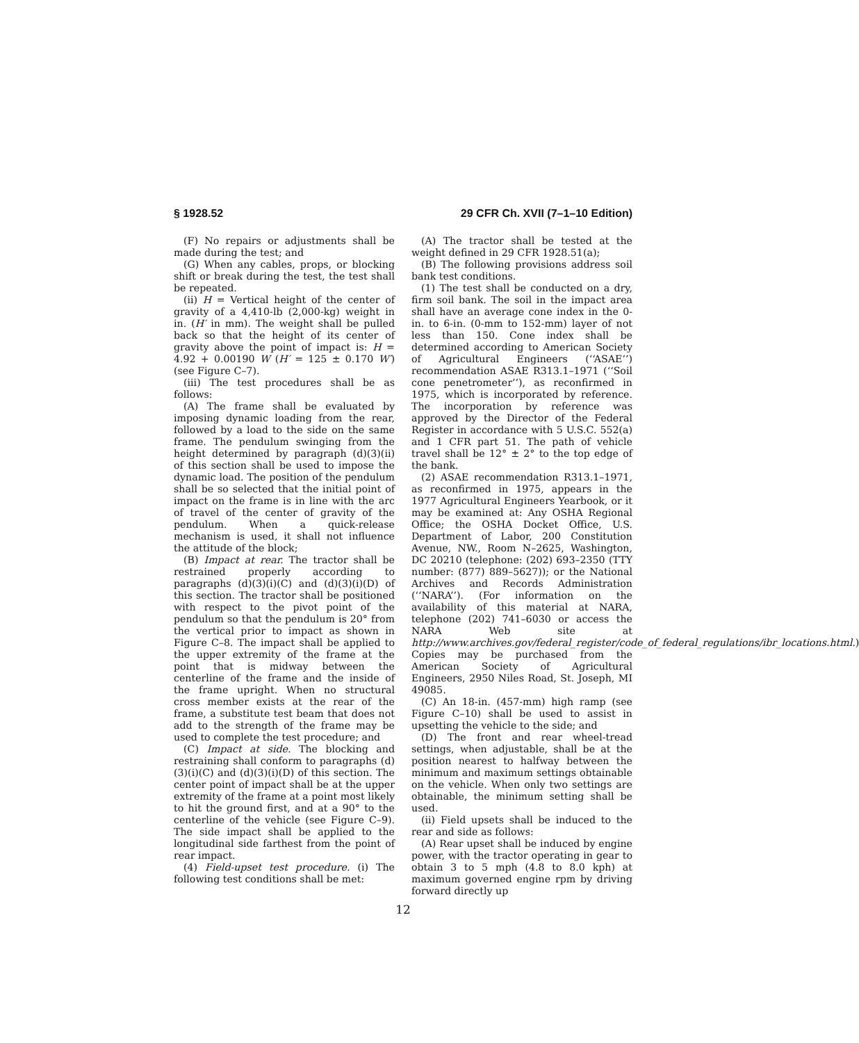§ 1928.52 29 CFR Ch. XVII (7–1–10 Edition)
(F) No repairs or adjustments shall be made during the test; and
(G) When any cables, props, or blocking shift or break during the test, the test shall be repeated.
(ii) H = Vertical height of the center of gravity of a 4,410-lb (2,000-kg) weight in in. (H′ in mm). The weight shall be pulled back so that the height of its center of gravity above the point of impact is: H = 4.92 + 0.00190 W (H′ = 125 ± 0.170 W′) (see Figure C–7).
(iii) The test procedures shall be as follows:
(A) The frame shall be evaluated by imposing dynamic loading from the rear, followed by a load to the side on the same frame. The pendulum swinging from the height determined by paragraph (d)(3)(ii) of this section shall be used to impose the dynamic load. The position of the pendulum shall be so selected that the initial point of impact on the frame is in line with the arc of travel of the center of gravity of the pendulum. When a quick-release mechanism is used, it shall not influence the attitude of the block;
(B) Impact at rear. The tractor shall be restrained properly according to paragraphs (d)(3)(i)(C) and (d)(3)(i)(D) of this section. The tractor shall be positioned with respect to the pivot point of the pendulum so that the pendulum is 20° from the vertical prior to impact as shown in Figure C–8. The impact shall be applied to the upper extremity of the frame at the point that is midway between the centerline of the frame and the inside of the frame upright. When no structural cross member exists at the rear of the frame, a substitute test beam that does not add to the strength of the frame may be used to complete the test procedure; and
(C) Impact at side. The blocking and restraining shall conform to paragraphs (d)(3)(i)(C) and (d)(3)(i)(D) of this section. The center point of impact shall be at the upper extremity of the frame at a point most likely to hit the ground first, and at a 90° to the centerline of the vehicle (see Figure C–9). The side impact shall be applied to the longitudinal side farthest from the point of rear impact.
(4) Field-upset test procedure. (i) The following test conditions shall be met:
(A) The tractor shall be tested at the weight defined in 29 CFR 1928.51(a);
(B) The following provisions address soil bank test conditions.
(1) The test shall be conducted on a dry, firm soil bank. The soil in the impact area shall have an average cone index in the 0-in. to 6-in. (0-mm to 152-mm) layer of not less than 150. Cone index shall be determined according to American Society of Agricultural Engineers (‘‘ASAE’’) recommendation ASAE R313.1–1971 (‘‘Soil cone penetrometer’’), as reconfirmed in 1975, which is incorporated by reference. The incorporation by reference was approved by the Director of the Federal Register in accordance with 5 U.S.C. 552(a) and 1 CFR part 51. The path of vehicle travel shall be 12° ± 2° to the top edge of the bank.
(2) ASAE recommendation R313.1–1971, as reconfirmed in 1975, appears in the 1977 Agricultural Engineers Yearbook, or it may be examined at: Any OSHA Regional Office; the OSHA Docket Office, U.S. Department of Labor, 200 Constitution Avenue, NW., Room N–2625, Washington, DC 20210 (telephone: (202) 693–2350 (TTY number: (877) 889–5627)); or the National Archives and Records Administration (‘‘NARA’’). (For information on the availability of this material at NARA, telephone (202) 741–6030 or access the NARA Web site at http://www.archives.gov/federal_register/code_of_federal_regulations/ibr_locations.html.) Copies may be purchased from the American Society of Agricultural Engineers, 2950 Niles Road, St. Joseph, MI 49085.
(C) An 18-in. (457-mm) high ramp (see Figure C–10) shall be used to assist in upsetting the vehicle to the side; and
(D) The front and rear wheel-tread settings, when adjustable, shall be at the position nearest to halfway between the minimum and maximum settings obtainable on the vehicle. When only two settings are obtainable, the minimum setting shall be used.
(ii) Field upsets shall be induced to the rear and side as follows:
(A) Rear upset shall be induced by engine power, with the tractor operating in gear to obtain 3 to 5 mph (4.8 to 8.0 kph) at maximum governed engine rpm by driving forward directly up
12